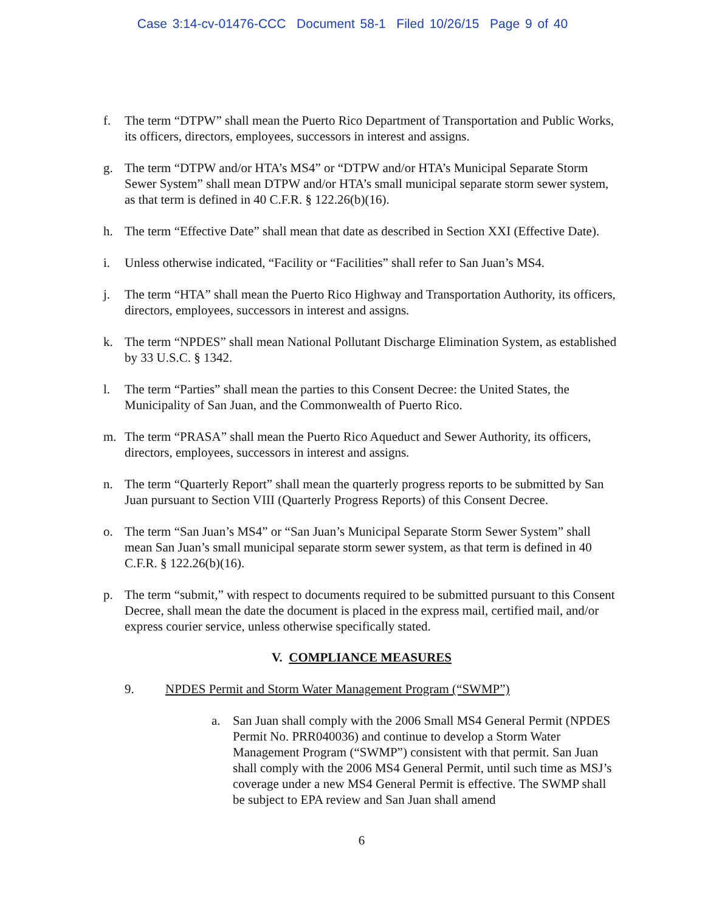Case 3:14-cv-01476-CCC Document 58-1 Filed 10/26/15 Page 9 of 40
f. The term “DTPW” shall mean the Puerto Rico Department of Transportation and Public Works, its officers, directors, employees, successors in interest and assigns.
g. The term “DTPW and/or HTA’s MS4” or “DTPW and/or HTA’s Municipal Separate Storm Sewer System” shall mean DTPW and/or HTA’s small municipal separate storm sewer system, as that term is defined in 40 C.F.R. § 122.26(b)(16).
h. The term “Effective Date” shall mean that date as described in Section XXI (Effective Date).
i. Unless otherwise indicated, “Facility or “Facilities” shall refer to San Juan’s MS4.
j. The term “HTA” shall mean the Puerto Rico Highway and Transportation Authority, its officers, directors, employees, successors in interest and assigns.
k. The term “NPDES” shall mean National Pollutant Discharge Elimination System, as established by 33 U.S.C. § 1342.
l. The term “Parties” shall mean the parties to this Consent Decree: the United States, the Municipality of San Juan, and the Commonwealth of Puerto Rico.
m. The term “PRASA” shall mean the Puerto Rico Aqueduct and Sewer Authority, its officers, directors, employees, successors in interest and assigns.
n. The term “Quarterly Report” shall mean the quarterly progress reports to be submitted by San Juan pursuant to Section VIII (Quarterly Progress Reports) of this Consent Decree.
o. The term “San Juan’s MS4” or “San Juan’s Municipal Separate Storm Sewer System” shall mean San Juan’s small municipal separate storm sewer system, as that term is defined in 40 C.F.R. § 122.26(b)(16).
p. The term “submit,” with respect to documents required to be submitted pursuant to this Consent Decree, shall mean the date the document is placed in the express mail, certified mail, and/or express courier service, unless otherwise specifically stated.
V. COMPLIANCE MEASURES
9. NPDES Permit and Storm Water Management Program (“SWMP”)
a. San Juan shall comply with the 2006 Small MS4 General Permit (NPDES Permit No. PRR040036) and continue to develop a Storm Water Management Program (“SWMP”) consistent with that permit. San Juan shall comply with the 2006 MS4 General Permit, until such time as MSJ’s coverage under a new MS4 General Permit is effective. The SWMP shall be subject to EPA review and San Juan shall amend
6